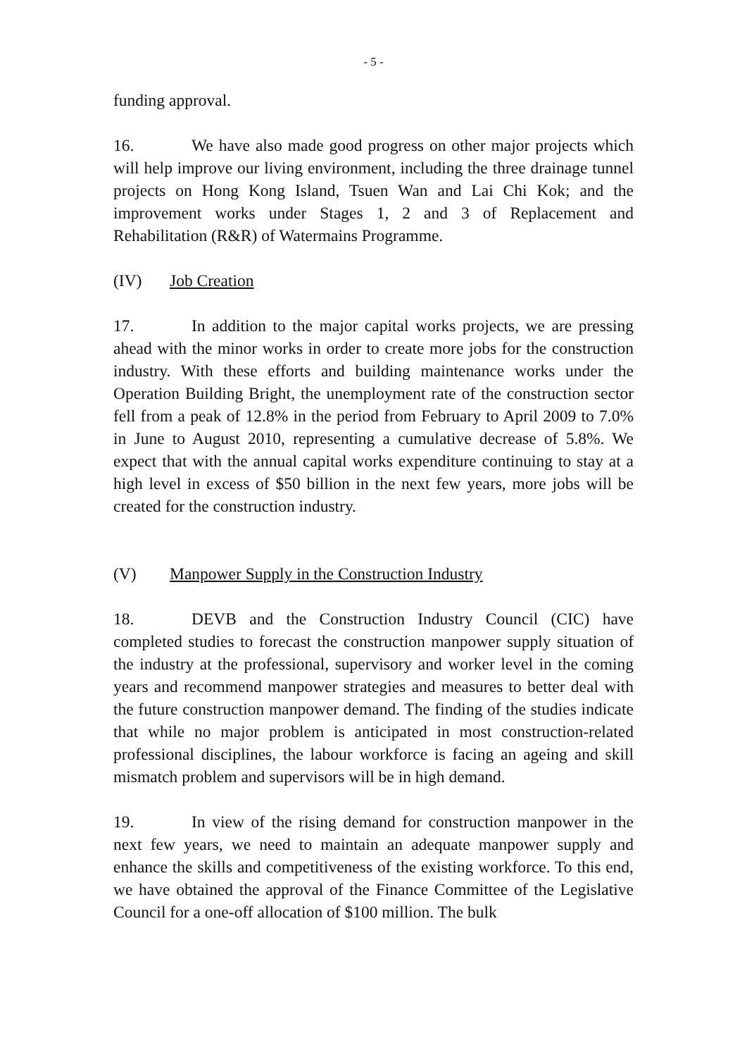- 5 -
funding approval.
16. We have also made good progress on other major projects which will help improve our living environment, including the three drainage tunnel projects on Hong Kong Island, Tsuen Wan and Lai Chi Kok; and the improvement works under Stages 1, 2 and 3 of Replacement and Rehabilitation (R&R) of Watermains Programme.
(IV) Job Creation
17. In addition to the major capital works projects, we are pressing ahead with the minor works in order to create more jobs for the construction industry. With these efforts and building maintenance works under the Operation Building Bright, the unemployment rate of the construction sector fell from a peak of 12.8% in the period from February to April 2009 to 7.0% in June to August 2010, representing a cumulative decrease of 5.8%. We expect that with the annual capital works expenditure continuing to stay at a high level in excess of $50 billion in the next few years, more jobs will be created for the construction industry.
(V) Manpower Supply in the Construction Industry
18. DEVB and the Construction Industry Council (CIC) have completed studies to forecast the construction manpower supply situation of the industry at the professional, supervisory and worker level in the coming years and recommend manpower strategies and measures to better deal with the future construction manpower demand. The finding of the studies indicate that while no major problem is anticipated in most construction-related professional disciplines, the labour workforce is facing an ageing and skill mismatch problem and supervisors will be in high demand.
19. In view of the rising demand for construction manpower in the next few years, we need to maintain an adequate manpower supply and enhance the skills and competitiveness of the existing workforce. To this end, we have obtained the approval of the Finance Committee of the Legislative Council for a one-off allocation of $100 million. The bulk